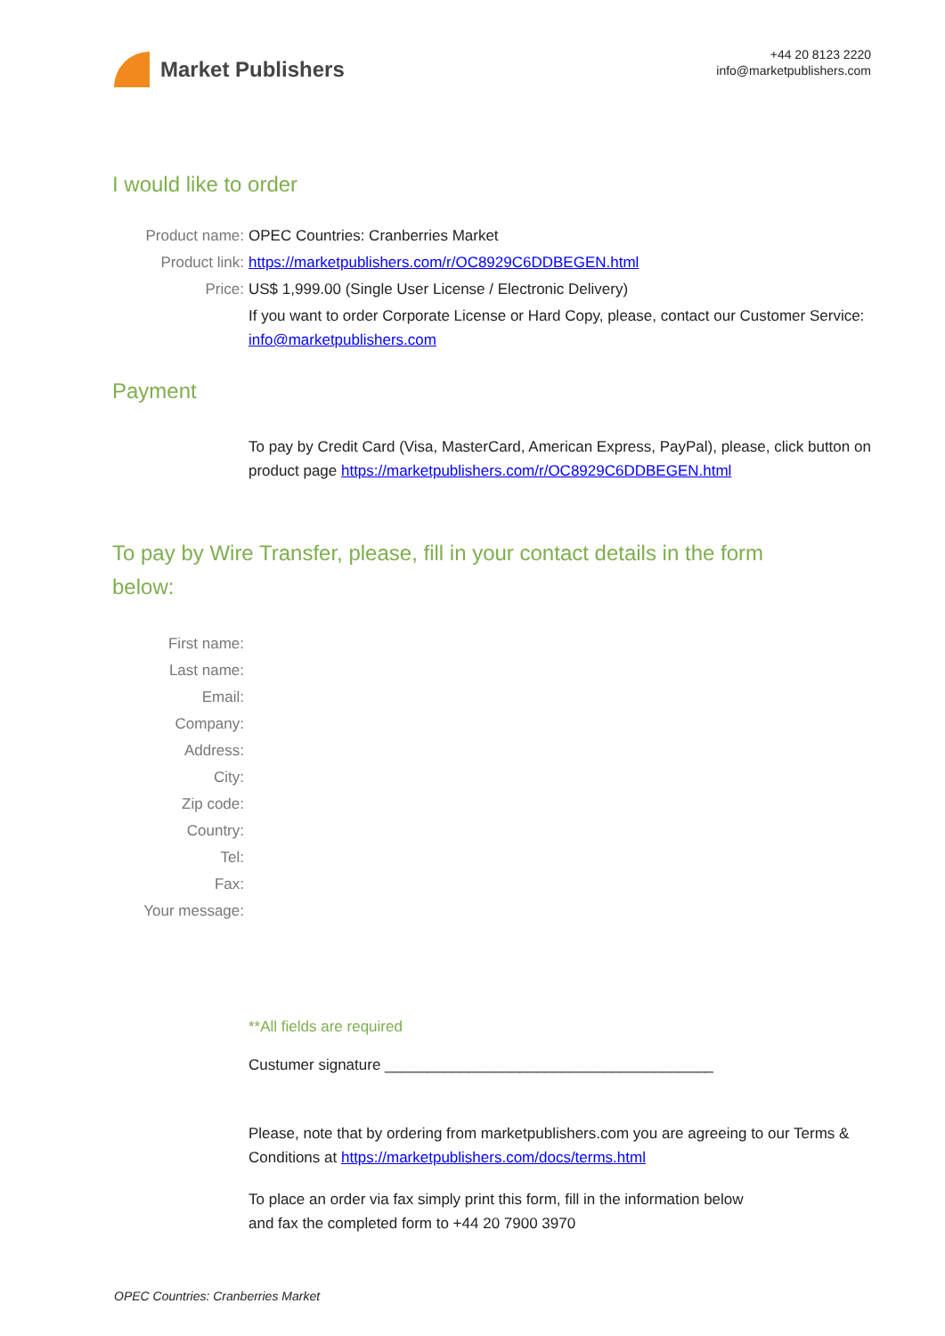Market Publishers
+44 20 8123 2220
info@marketpublishers.com
I would like to order
Product name: OPEC Countries: Cranberries Market
Product link: https://marketpublishers.com/r/OC8929C6DDBEGEN.html
Price: US$ 1,999.00 (Single User License / Electronic Delivery)
If you want to order Corporate License or Hard Copy, please, contact our Customer Service:
info@marketpublishers.com
Payment
To pay by Credit Card (Visa, MasterCard, American Express, PayPal), please, click button on product page https://marketpublishers.com/r/OC8929C6DDBEGEN.html
To pay by Wire Transfer, please, fill in your contact details in the form below:
First name:
Last name:
Email:
Company:
Address:
City:
Zip code:
Country:
Tel:
Fax:
Your message:
**All fields are required
Custumer signature _______________________________________
Please, note that by ordering from marketpublishers.com you are agreeing to our Terms & Conditions at https://marketpublishers.com/docs/terms.html
To place an order via fax simply print this form, fill in the information below
and fax the completed form to +44 20 7900 3970
OPEC Countries: Cranberries Market